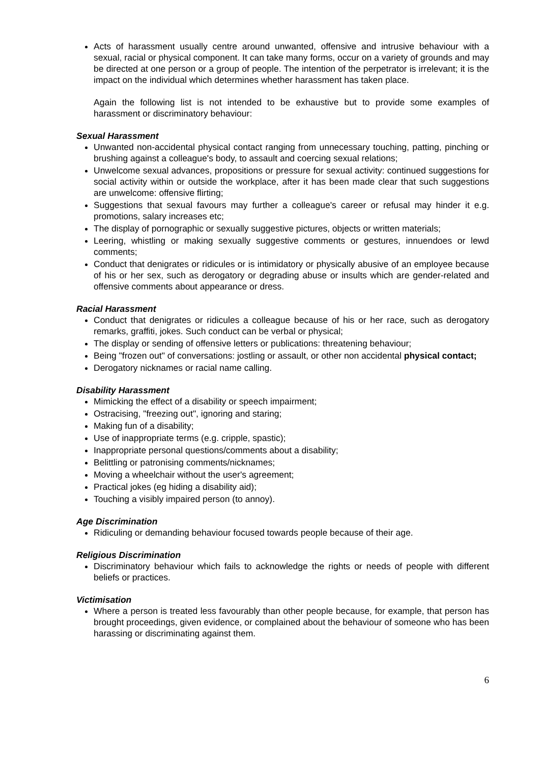Acts of harassment usually centre around unwanted, offensive and intrusive behaviour with a sexual, racial or physical component. It can take many forms, occur on a variety of grounds and may be directed at one person or a group of people. The intention of the perpetrator is irrelevant; it is the impact on the individual which determines whether harassment has taken place.
Again the following list is not intended to be exhaustive but to provide some examples of harassment or discriminatory behaviour:
Sexual Harassment
Unwanted non-accidental physical contact ranging from unnecessary touching, patting, pinching or brushing against a colleague's body, to assault and coercing sexual relations;
Unwelcome sexual advances, propositions or pressure for sexual activity: continued suggestions for social activity within or outside the workplace, after it has been made clear that such suggestions are unwelcome: offensive flirting;
Suggestions that sexual favours may further a colleague's career or refusal may hinder it e.g. promotions, salary increases etc;
The display of pornographic or sexually suggestive pictures, objects or written materials;
Leering, whistling or making sexually suggestive comments or gestures, innuendoes or lewd comments;
Conduct that denigrates or ridicules or is intimidatory or physically abusive of an employee because of his or her sex, such as derogatory or degrading abuse or insults which are gender-related and offensive comments about appearance or dress.
Racial Harassment
Conduct that denigrates or ridicules a colleague because of his or her race, such as derogatory remarks, graffiti, jokes. Such conduct can be verbal or physical;
The display or sending of offensive letters or publications: threatening behaviour;
Being "frozen out" of conversations: jostling or assault, or other non accidental physical contact;
Derogatory nicknames or racial name calling.
Disability Harassment
Mimicking the effect of a disability or speech impairment;
Ostracising, "freezing out", ignoring and staring;
Making fun of a disability;
Use of inappropriate terms (e.g. cripple, spastic);
Inappropriate personal questions/comments about a disability;
Belittling or patronising comments/nicknames;
Moving a wheelchair without the user's agreement;
Practical jokes (eg hiding a disability aid);
Touching a visibly impaired person (to annoy).
Age Discrimination
Ridiculing or demanding behaviour focused towards people because of their age.
Religious Discrimination
Discriminatory behaviour which fails to acknowledge the rights or needs of people with different beliefs or practices.
Victimisation
Where a person is treated less favourably than other people because, for example, that person has brought proceedings, given evidence, or complained about the behaviour of someone who has been harassing or discriminating against them.
6